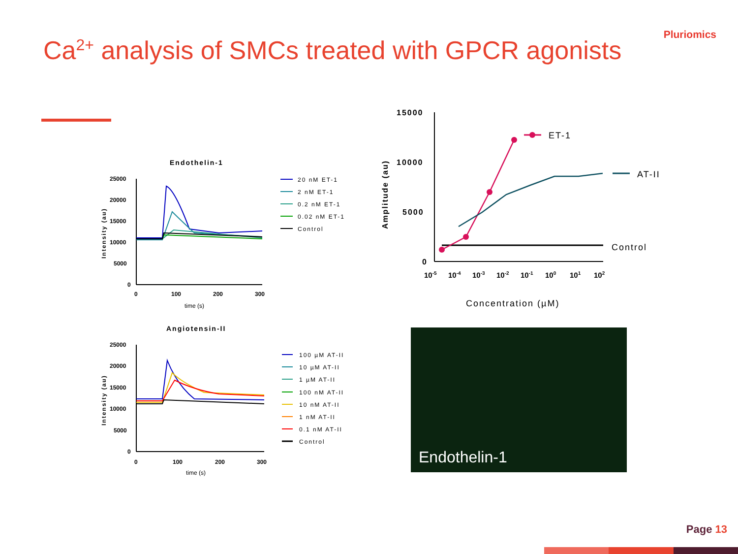Pluriomics
Ca<sup>2+</sup> analysis of SMCs treated with GPCR agonists
Endothelin-1
25000
20000
15000
10000
5000
0
0
100
200
300
time (s)
Intensity (au)
20 nM ET-1
2 nM ET-1
0.2 nM ET-1
0.02 nM ET-1
Control
Angiotensin-II
25000
20000
15000
10000
5000
0
0
100
200
300
time (s)
Intensity (au)
100 µM AT-II
10 µM AT-II
1 µM AT-II
100 nM AT-II
10 nM AT-II
1 nM AT-II
0.1 nM AT-II
Control
15000
10000
5000
0
Amplitude (au)
10-5
10-4
10-3
10-2
10-1
100
101
102
Concentration (µM)
ET-1
AT-II
Control
Endothelin-1
Page 13